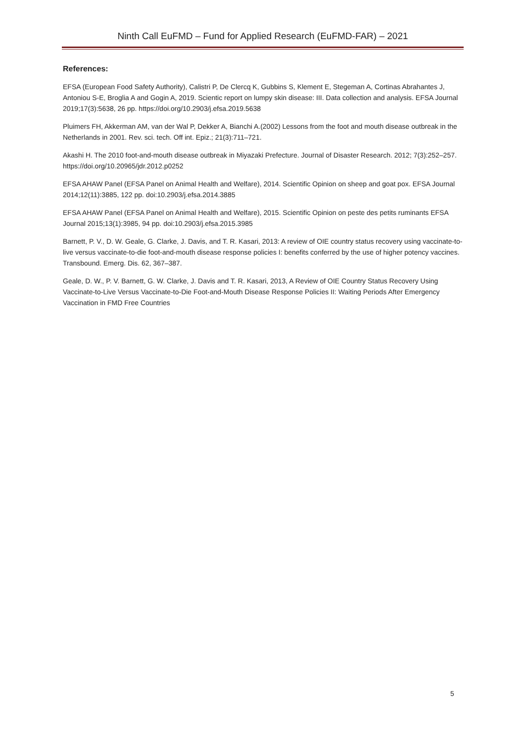Ninth Call EuFMD – Fund for Applied Research (EuFMD-FAR) – 2021
References:
EFSA (European Food Safety Authority), Calistri P, De Clercq K, Gubbins S, Klement E, Stegeman A, Cortinas Abrahantes J, Antoniou S-E, Broglia A and Gogin A, 2019. Scientic report on lumpy skin disease: III. Data collection and analysis. EFSA Journal 2019;17(3):5638, 26 pp. https://doi.org/10.2903/j.efsa.2019.5638
Pluimers FH, Akkerman AM, van der Wal P, Dekker A, Bianchi A.(2002) Lessons from the foot and mouth disease outbreak in the Netherlands in 2001. Rev. sci. tech. Off int. Epiz.; 21(3):711–721.
Akashi H. The 2010 foot-and-mouth disease outbreak in Miyazaki Prefecture. Journal of Disaster Research. 2012; 7(3):252–257. https://doi.org/10.20965/jdr.2012.p0252
EFSA AHAW Panel (EFSA Panel on Animal Health and Welfare), 2014. Scientific Opinion on sheep and goat pox. EFSA Journal 2014;12(11):3885, 122 pp. doi:10.2903/j.efsa.2014.3885
EFSA AHAW Panel (EFSA Panel on Animal Health and Welfare), 2015. Scientific Opinion on peste des petits ruminants EFSA Journal 2015;13(1):3985, 94 pp. doi:10.2903/j.efsa.2015.3985
Barnett, P. V., D. W. Geale, G. Clarke, J. Davis, and T. R. Kasari, 2013: A review of OIE country status recovery using vaccinate-to-live versus vaccinate-to-die foot-and-mouth disease response policies I: benefits conferred by the use of higher potency vaccines. Transbound. Emerg. Dis. 62, 367–387.
Geale, D. W., P. V. Barnett, G. W. Clarke, J. Davis and T. R. Kasari, 2013, A Review of OIE Country Status Recovery Using Vaccinate-to-Live Versus Vaccinate-to-Die Foot-and-Mouth Disease Response Policies II: Waiting Periods After Emergency Vaccination in FMD Free Countries
5